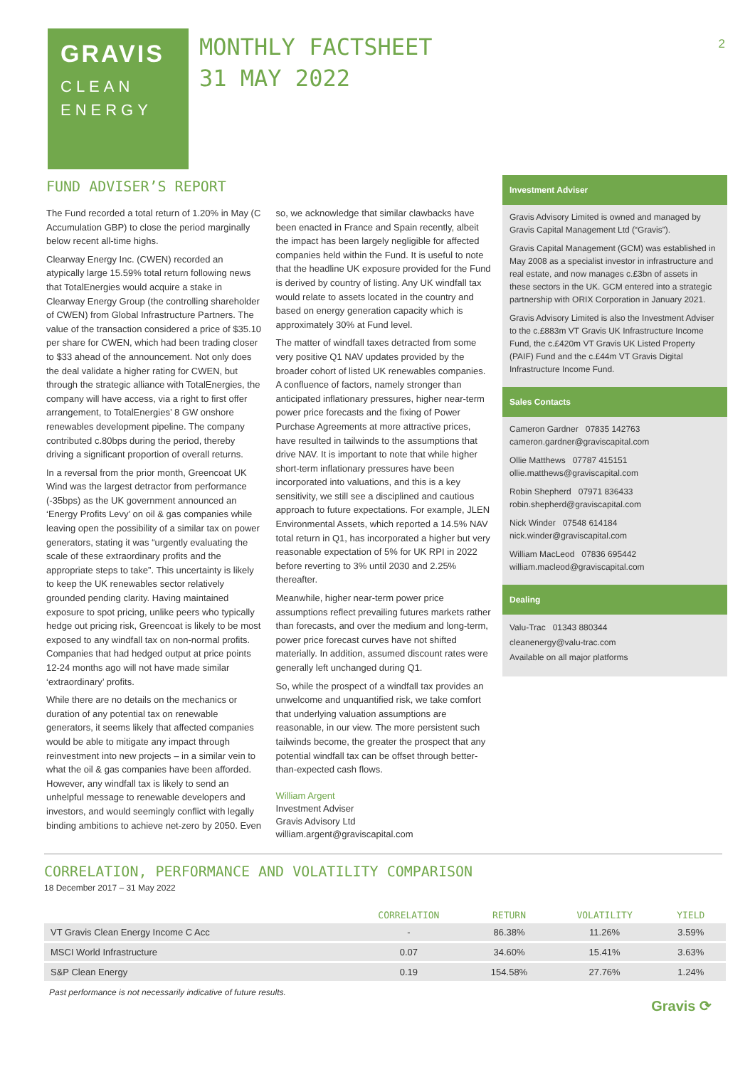2
GRAVIS
CLEAN
ENERGY
MONTHLY FACTSHEET
31 MAY 2022
FUND ADVISER’S REPORT
The Fund recorded a total return of 1.20% in May (C Accumulation GBP) to close the period marginally below recent all-time highs.
Clearway Energy Inc. (CWEN) recorded an atypically large 15.59% total return following news that TotalEnergies would acquire a stake in Clearway Energy Group (the controlling shareholder of CWEN) from Global Infrastructure Partners. The value of the transaction considered a price of $35.10 per share for CWEN, which had been trading closer to $33 ahead of the announcement. Not only does the deal validate a higher rating for CWEN, but through the strategic alliance with TotalEnergies, the company will have access, via a right to first offer arrangement, to TotalEnergies’ 8 GW onshore renewables development pipeline. The company contributed c.80bps during the period, thereby driving a significant proportion of overall returns.
In a reversal from the prior month, Greencoat UK Wind was the largest detractor from performance (-35bps) as the UK government announced an ‘Energy Profits Levy’ on oil & gas companies while leaving open the possibility of a similar tax on power generators, stating it was “urgently evaluating the scale of these extraordinary profits and the appropriate steps to take”. This uncertainty is likely to keep the UK renewables sector relatively grounded pending clarity. Having maintained exposure to spot pricing, unlike peers who typically hedge out pricing risk, Greencoat is likely to be most exposed to any windfall tax on non-normal profits. Companies that had hedged output at price points 12-24 months ago will not have made similar ‘extraordinary’ profits.
While there are no details on the mechanics or duration of any potential tax on renewable generators, it seems likely that affected companies would be able to mitigate any impact through reinvestment into new projects – in a similar vein to what the oil & gas companies have been afforded. However, any windfall tax is likely to send an unhelpful message to renewable developers and investors, and would seemingly conflict with legally binding ambitions to achieve net-zero by 2050. Even so, we acknowledge that similar clawbacks have been enacted in France and Spain recently, albeit the impact has been largely negligible for affected companies held within the Fund. It is useful to note that the headline UK exposure provided for the Fund is derived by country of listing. Any UK windfall tax would relate to assets located in the country and based on energy generation capacity which is approximately 30% at Fund level.
The matter of windfall taxes detracted from some very positive Q1 NAV updates provided by the broader cohort of listed UK renewables companies. A confluence of factors, namely stronger than anticipated inflationary pressures, higher near-term power price forecasts and the fixing of Power Purchase Agreements at more attractive prices, have resulted in tailwinds to the assumptions that drive NAV. It is important to note that while higher short-term inflationary pressures have been incorporated into valuations, and this is a key sensitivity, we still see a disciplined and cautious approach to future expectations. For example, JLEN Environmental Assets, which reported a 14.5% NAV total return in Q1, has incorporated a higher but very reasonable expectation of 5% for UK RPI in 2022 before reverting to 3% until 2030 and 2.25% thereafter.
Meanwhile, higher near-term power price assumptions reflect prevailing futures markets rather than forecasts, and over the medium and long-term, power price forecast curves have not shifted materially. In addition, assumed discount rates were generally left unchanged during Q1.
So, while the prospect of a windfall tax provides an unwelcome and unquantified risk, we take comfort that underlying valuation assumptions are reasonable, in our view. The more persistent such tailwinds become, the greater the prospect that any potential windfall tax can be offset through better-than-expected cash flows.
William Argent
Investment Adviser
Gravis Advisory Ltd
william.argent@graviscapital.com
Investment Adviser
Gravis Advisory Limited is owned and managed by Gravis Capital Management Ltd (“Gravis”).
Gravis Capital Management (GCM) was established in May 2008 as a specialist investor in infrastructure and real estate, and now manages c.£3bn of assets in these sectors in the UK. GCM entered into a strategic partnership with ORIX Corporation in January 2021.
Gravis Advisory Limited is also the Investment Adviser to the c.£883m VT Gravis UK Infrastructure Income Fund, the c.£420m VT Gravis UK Listed Property (PAIF) Fund and the c.£44m VT Gravis Digital Infrastructure Income Fund.
Sales Contacts
Cameron Gardner 07835 142763
cameron.gardner@graviscapital.com
Ollie Matthews 07787 415151
ollie.matthews@graviscapital.com
Robin Shepherd 07971 836433
robin.shepherd@graviscapital.com
Nick Winder 07548 614184
nick.winder@graviscapital.com
William MacLeod 07836 695442
william.macleod@graviscapital.com
Dealing
Valu-Trac 01343 880344
cleanenergy@valu-trac.com
Available on all major platforms
CORRELATION, PERFORMANCE AND VOLATILITY COMPARISON
18 December 2017 – 31 May 2022
| | CORRELATION | RETURN | VOLATILITY | YIELD |
| --- | --- | --- | --- | --- |
| VT Gravis Clean Energy Income C Acc | - | 86.38% | 11.26% | 3.59% |
| MSCI World Infrastructure | 0.07 | 34.60% | 15.41% | 3.63% |
| S&P Clean Energy | 0.19 | 154.58% | 27.76% | 1.24% |
Past performance is not necessarily indicative of future results.
Gravis ⟳